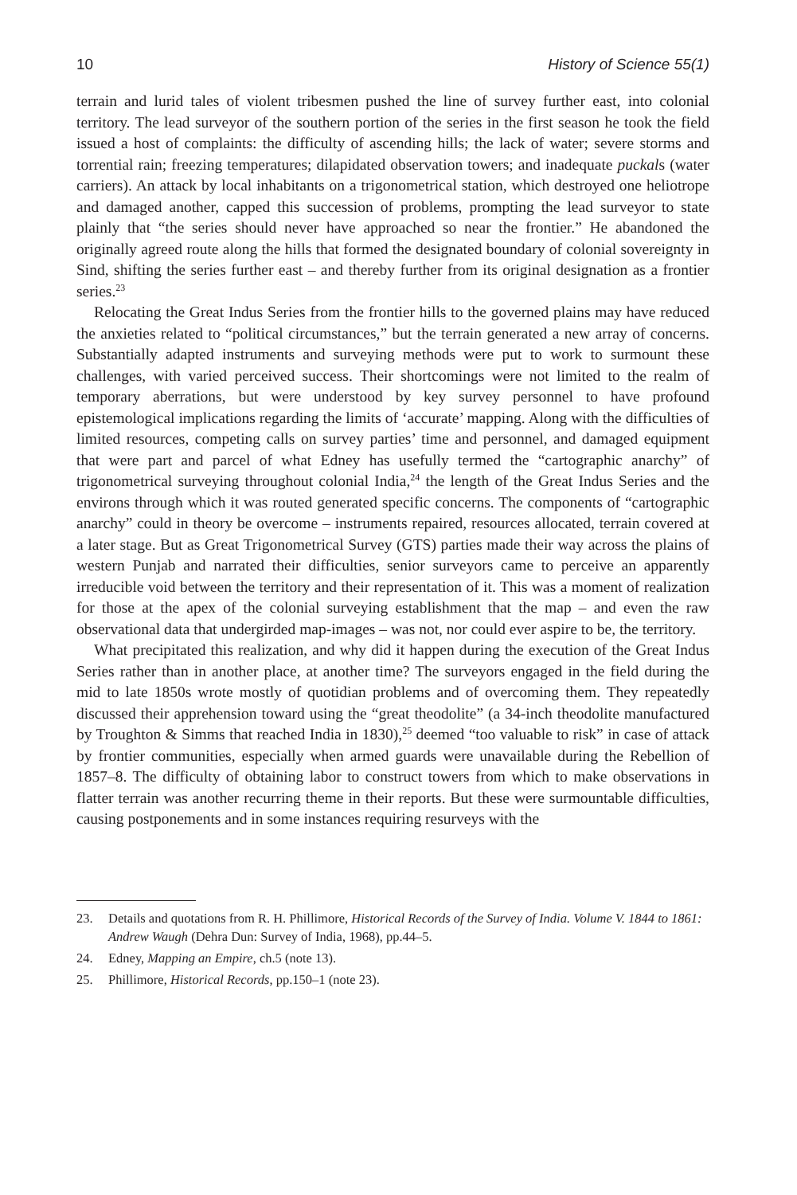10 History of Science 55(1)
terrain and lurid tales of violent tribesmen pushed the line of survey further east, into colonial territory. The lead surveyor of the southern portion of the series in the first season he took the field issued a host of complaints: the difficulty of ascending hills; the lack of water; severe storms and torrential rain; freezing temperatures; dilapidated observation towers; and inadequate puckals (water carriers). An attack by local inhabitants on a trigonometrical station, which destroyed one heliotrope and damaged another, capped this succession of problems, prompting the lead surveyor to state plainly that “the series should never have approached so near the frontier.” He abandoned the originally agreed route along the hills that formed the designated boundary of colonial sovereignty in Sind, shifting the series further east – and thereby further from its original designation as a frontier series.<sup>23</sup>
Relocating the Great Indus Series from the frontier hills to the governed plains may have reduced the anxieties related to “political circumstances,” but the terrain generated a new array of concerns. Substantially adapted instruments and surveying methods were put to work to surmount these challenges, with varied perceived success. Their shortcomings were not limited to the realm of temporary aberrations, but were understood by key survey personnel to have profound epistemological implications regarding the limits of ‘accurate’ mapping. Along with the difficulties of limited resources, competing calls on survey parties’ time and personnel, and damaged equipment that were part and parcel of what Edney has usefully termed the “cartographic anarchy” of trigonometrical surveying throughout colonial India,<sup>24</sup> the length of the Great Indus Series and the environs through which it was routed generated specific concerns. The components of “cartographic anarchy” could in theory be overcome – instruments repaired, resources allocated, terrain covered at a later stage. But as Great Trigonometrical Survey (GTS) parties made their way across the plains of western Punjab and narrated their difficulties, senior surveyors came to perceive an apparently irreducible void between the territory and their representation of it. This was a moment of realization for those at the apex of the colonial surveying establishment that the map – and even the raw observational data that undergirded map-images – was not, nor could ever aspire to be, the territory.
What precipitated this realization, and why did it happen during the execution of the Great Indus Series rather than in another place, at another time? The surveyors engaged in the field during the mid to late 1850s wrote mostly of quotidian problems and of overcoming them. They repeatedly discussed their apprehension toward using the “great theodolite” (a 34-inch theodolite manufactured by Troughton & Simms that reached India in 1830),<sup>25</sup> deemed “too valuable to risk” in case of attack by frontier communities, especially when armed guards were unavailable during the Rebellion of 1857–8. The difficulty of obtaining labor to construct towers from which to make observations in flatter terrain was another recurring theme in their reports. But these were surmountable difficulties, causing postponements and in some instances requiring resurveys with the
23. Details and quotations from R. H. Phillimore, Historical Records of the Survey of India. Volume V. 1844 to 1861: Andrew Waugh (Dehra Dun: Survey of India, 1968), pp.44–5.
24. Edney, Mapping an Empire, ch.5 (note 13).
25. Phillimore, Historical Records, pp.150–1 (note 23).